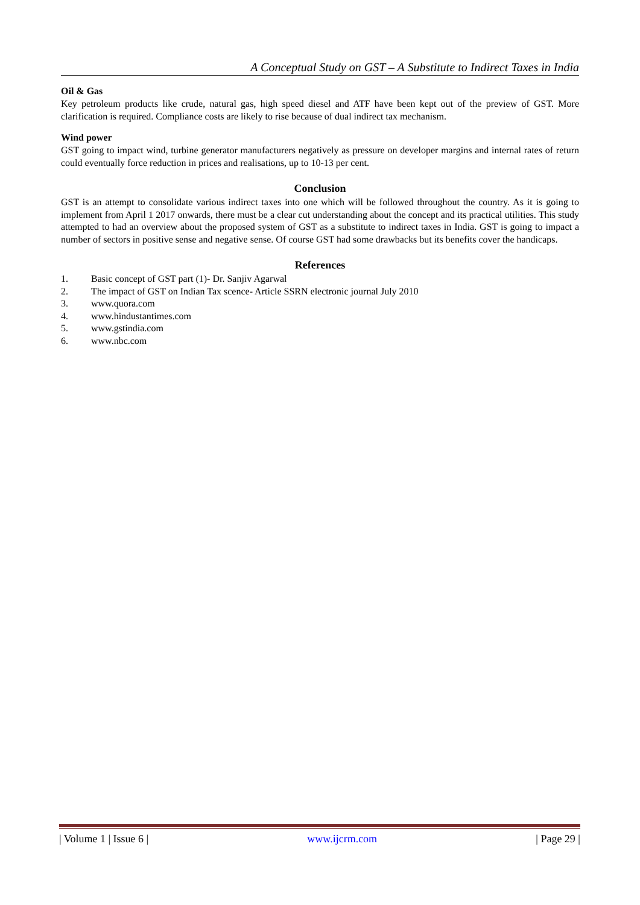A Conceptual Study on GST – A Substitute to Indirect Taxes in India
Oil & Gas
Key petroleum products like crude, natural gas, high speed diesel and ATF have been kept out of the preview of GST. More clarification is required. Compliance costs are likely to rise because of dual indirect tax mechanism.
Wind power
GST going to impact wind, turbine generator manufacturers negatively as pressure on developer margins and internal rates of return could eventually force reduction in prices and realisations, up to 10-13 per cent.
Conclusion
GST is an attempt to consolidate various indirect taxes into one which will be followed throughout the country. As it is going to implement from April 1 2017 onwards, there must be a clear cut understanding about the concept and its practical utilities. This study attempted to had an overview about the proposed system of GST as a substitute to indirect taxes in India. GST is going to impact a number of sectors in positive sense and negative sense. Of course GST had some drawbacks but its benefits cover the handicaps.
References
1. Basic concept of GST part (1)- Dr. Sanjiv Agarwal
2. The impact of GST on Indian Tax scence- Article SSRN electronic journal July 2010
3. www.quora.com
4. www.hindustantimes.com
5. www.gstindia.com
6. www.nbc.com
| Volume 1 | Issue 6 | www.ijcrm.com | Page 29 |